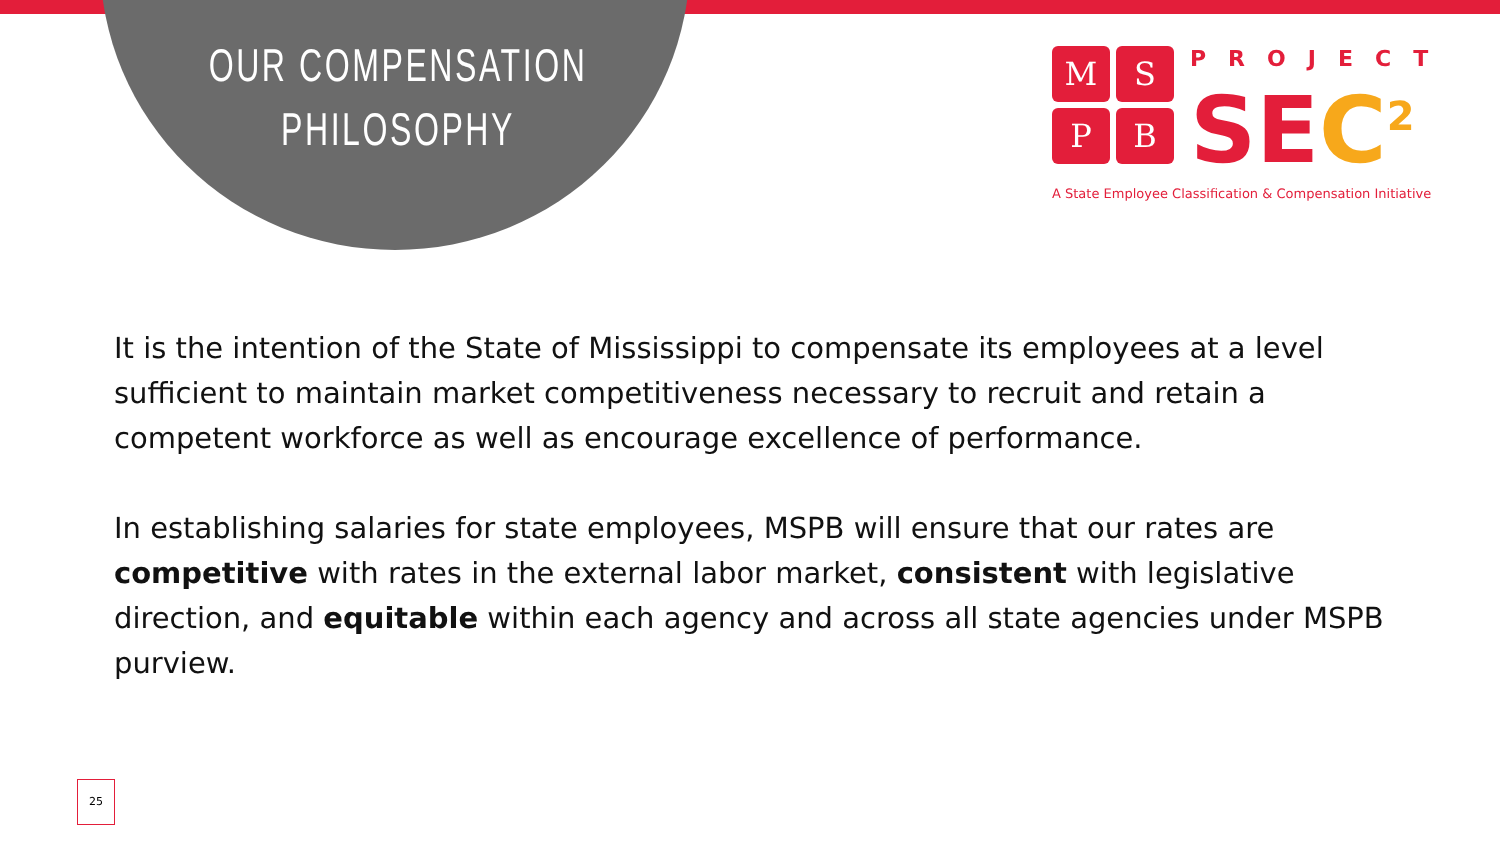OUR COMPENSATION
PHILOSOPHY
M
S
P
B
PROJECT
SEC<sup>2</sup>
A State Employee Classification & Compensation Initiative
It is the intention of the State of Mississippi to compensate its employees at a level sufficient to maintain market competitiveness necessary to recruit and retain a competent workforce as well as encourage excellence of performance.
In establishing salaries for state employees, MSPB will ensure that our rates are competitive with rates in the external labor market, consistent with legislative direction, and equitable within each agency and across all state agencies under MSPB purview.
25